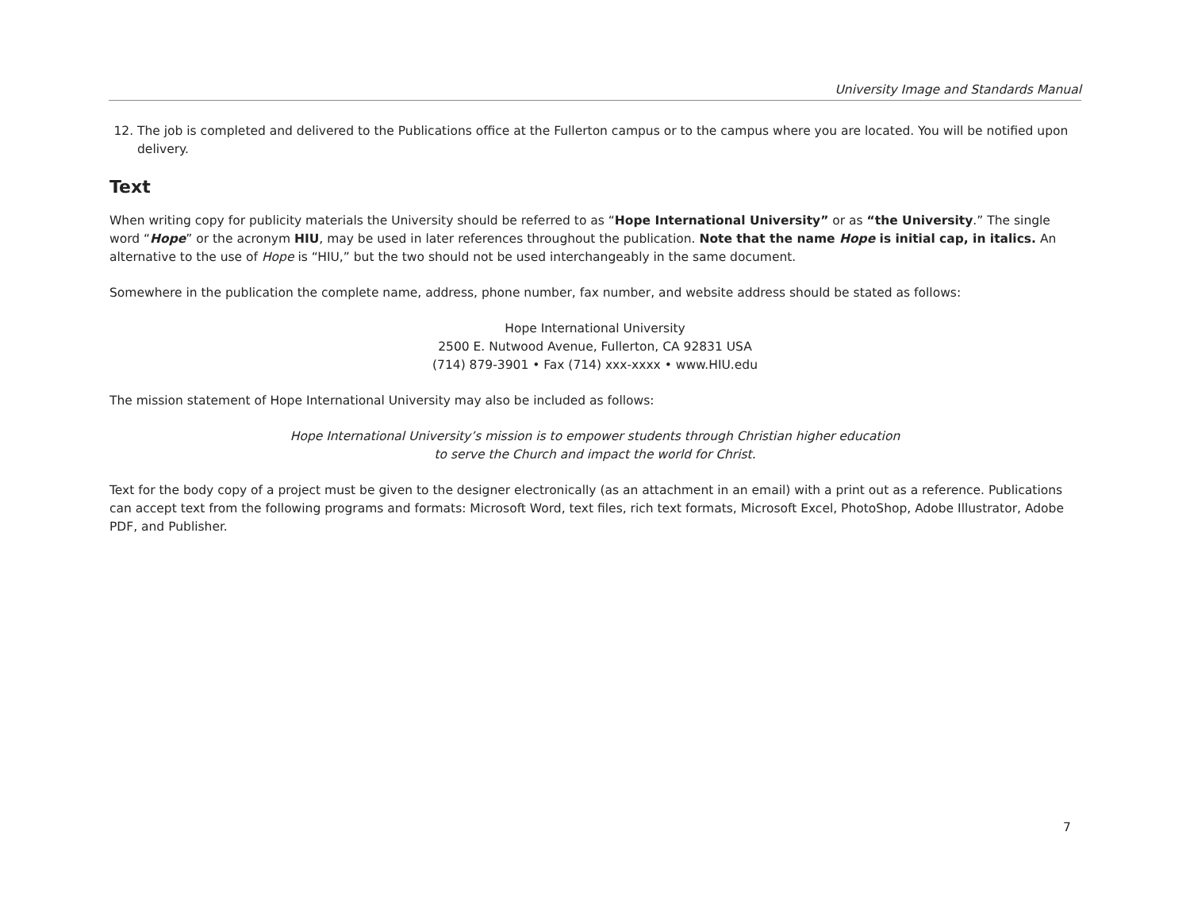University Image and Standards Manual
12. The job is completed and delivered to the Publications office at the Fullerton campus or to the campus where you are located. You will be notified upon delivery.
Text
When writing copy for publicity materials the University should be referred to as “Hope International University” or as “the University.” The single word “Hope” or the acronym HIU, may be used in later references throughout the publication. Note that the name Hope is initial cap, in italics. An alternative to the use of Hope is “HIU,” but the two should not be used interchangeably in the same document.
Somewhere in the publication the complete name, address, phone number, fax number, and website address should be stated as follows:
Hope International University
2500 E. Nutwood Avenue, Fullerton, CA 92831 USA
(714) 879-3901 • Fax (714) xxx-xxxx • www.HIU.edu
The mission statement of Hope International University may also be included as follows:
Hope International University’s mission is to empower students through Christian higher education
to serve the Church and impact the world for Christ.
Text for the body copy of a project must be given to the designer electronically (as an attachment in an email) with a print out as a reference. Publications can accept text from the following programs and formats: Microsoft Word, text files, rich text formats, Microsoft Excel, PhotoShop, Adobe Illustrator, Adobe PDF, and Publisher.
7